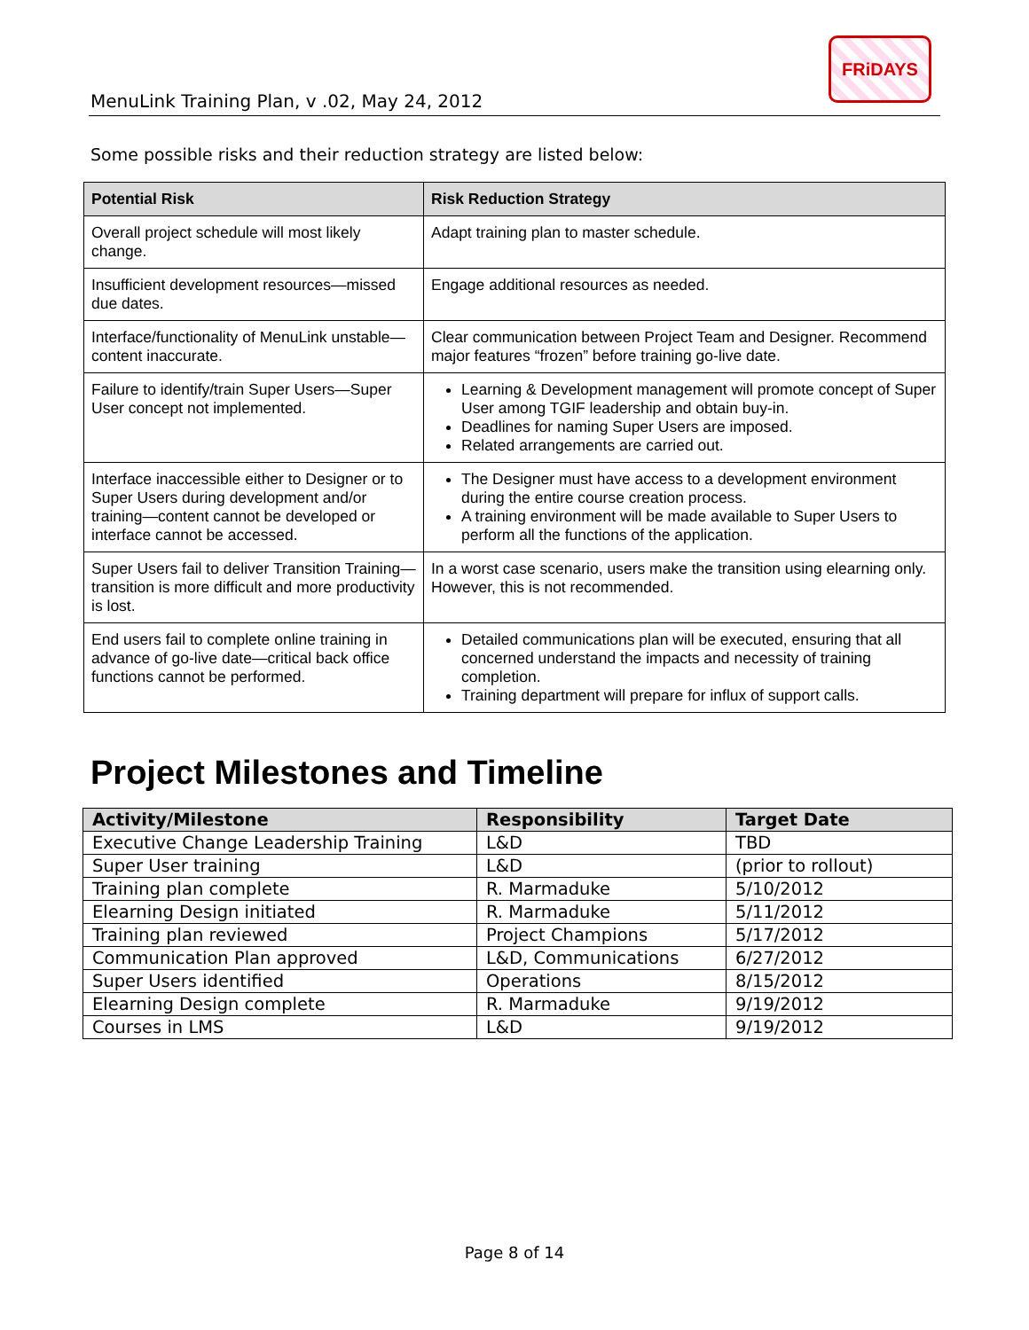MenuLink Training Plan, v .02, May 24, 2012
FRiDAYS
Some possible risks and their reduction strategy are listed below:
| Potential Risk | Risk Reduction Strategy |
| --- | --- |
| Overall project schedule will most likely change. | Adapt training plan to master schedule. |
| Insufficient development resources—missed due dates. | Engage additional resources as needed. |
| Interface/functionality of MenuLink unstable—content inaccurate. | Clear communication between Project Team and Designer. Recommend major features “frozen” before training go-live date. |
| Failure to identify/train Super Users—Super User concept not implemented. | Learning & Development management will promote concept of Super User among TGIF leadership and obtain buy-in. Deadlines for naming Super Users are imposed. Related arrangements are carried out. |
| Interface inaccessible either to Designer or to Super Users during development and/or training—content cannot be developed or interface cannot be accessed. | The Designer must have access to a development environment during the entire course creation process. A training environment will be made available to Super Users to perform all the functions of the application. |
| Super Users fail to deliver Transition Training—transition is more difficult and more productivity is lost. | In a worst case scenario, users make the transition using elearning only. However, this is not recommended. |
| End users fail to complete online training in advance of go-live date—critical back office functions cannot be performed. | Detailed communications plan will be executed, ensuring that all concerned understand the impacts and necessity of training completion. Training department will prepare for influx of support calls. |
Project Milestones and Timeline
| Activity/Milestone | Responsibility | Target Date |
| --- | --- | --- |
| Executive Change Leadership Training | L&D | TBD |
| Super User training | L&D | (prior to rollout) |
| Training plan complete | R. Marmaduke | 5/10/2012 |
| Elearning Design initiated | R. Marmaduke | 5/11/2012 |
| Training plan reviewed | Project Champions | 5/17/2012 |
| Communication Plan approved | L&D, Communications | 6/27/2012 |
| Super Users identified | Operations | 8/15/2012 |
| Elearning Design complete | R. Marmaduke | 9/19/2012 |
| Courses in LMS | L&D | 9/19/2012 |
Page 8 of 14